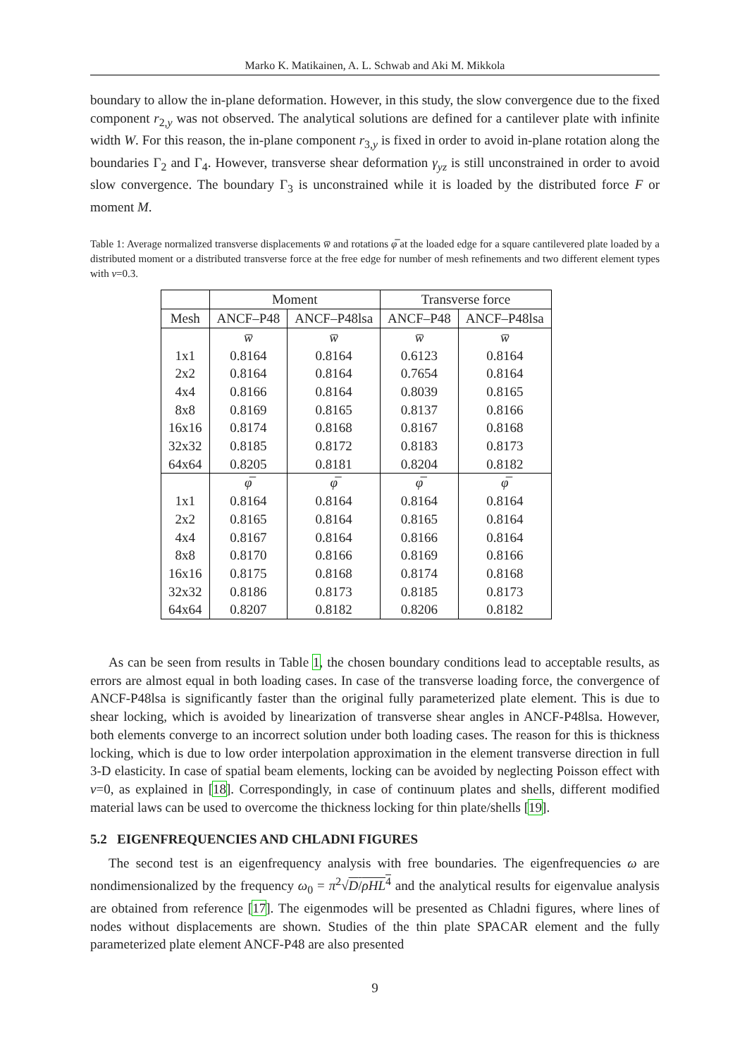Marko K. Matikainen, A. L. Schwab and Aki M. Mikkola
boundary to allow the in-plane deformation. However, in this study, the slow convergence due to the fixed component r<sub>2,y</sub> was not observed. The analytical solutions are defined for a cantilever plate with infinite width W. For this reason, the in-plane component r<sub>3,y</sub> is fixed in order to avoid in-plane rotation along the boundaries Γ<sub>2</sub> and Γ<sub>4</sub>. However, transverse shear deformation γ<sub>yz</sub> is still unconstrained in order to avoid slow convergence. The boundary Γ<sub>3</sub> is unconstrained while it is loaded by the distributed force F or moment M.
Table 1: Average normalized transverse displacements w̅ and rotations φ̅ at the loaded edge for a square cantilevered plate loaded by a distributed moment or a distributed transverse force at the free edge for number of mesh refinements and two different element types with ν=0.3.
| | Moment | | Transverse force | |
| --- | --- | --- | --- | --- |
| Mesh | ANCF–P48 | ANCF–P48lsa | ANCF–P48 | ANCF–P48lsa |
| | w̅ | w̅ | w̅ | w̅ |
| 1x1 | 0.8164 | 0.8164 | 0.6123 | 0.8164 |
| 2x2 | 0.8164 | 0.8164 | 0.7654 | 0.8164 |
| 4x4 | 0.8166 | 0.8164 | 0.8039 | 0.8165 |
| 8x8 | 0.8169 | 0.8165 | 0.8137 | 0.8166 |
| 16x16 | 0.8174 | 0.8168 | 0.8167 | 0.8168 |
| 32x32 | 0.8185 | 0.8172 | 0.8183 | 0.8173 |
| 64x64 | 0.8205 | 0.8181 | 0.8204 | 0.8182 |
| | φ̅ | φ̅ | φ̅ | φ̅ |
| 1x1 | 0.8164 | 0.8164 | 0.8164 | 0.8164 |
| 2x2 | 0.8165 | 0.8164 | 0.8165 | 0.8164 |
| 4x4 | 0.8167 | 0.8164 | 0.8166 | 0.8164 |
| 8x8 | 0.8170 | 0.8166 | 0.8169 | 0.8166 |
| 16x16 | 0.8175 | 0.8168 | 0.8174 | 0.8168 |
| 32x32 | 0.8186 | 0.8173 | 0.8185 | 0.8173 |
| 64x64 | 0.8207 | 0.8182 | 0.8206 | 0.8182 |
As can be seen from results in Table 1, the chosen boundary conditions lead to acceptable results, as errors are almost equal in both loading cases. In case of the transverse loading force, the convergence of ANCF-P48lsa is significantly faster than the original fully parameterized plate element. This is due to shear locking, which is avoided by linearization of transverse shear angles in ANCF-P48lsa. However, both elements converge to an incorrect solution under both loading cases. The reason for this is thickness locking, which is due to low order interpolation approximation in the element transverse direction in full 3-D elasticity. In case of spatial beam elements, locking can be avoided by neglecting Poisson effect with ν=0, as explained in [18]. Correspondingly, in case of continuum plates and shells, different modified material laws can be used to overcome the thickness locking for thin plate/shells [19].
5.2 EIGENFREQUENCIES AND CHLADNI FIGURES
The second test is an eigenfrequency analysis with free boundaries. The eigenfrequencies ω are nondimensionalized by the frequency ω<sub>0</sub> = π<sup>2</sup>√D/ρHL<sup>4</sup> and the analytical results for eigenvalue analysis are obtained from reference [17]. The eigenmodes will be presented as Chladni figures, where lines of nodes without displacements are shown. Studies of the thin plate SPACAR element and the fully parameterized plate element ANCF-P48 are also presented
9